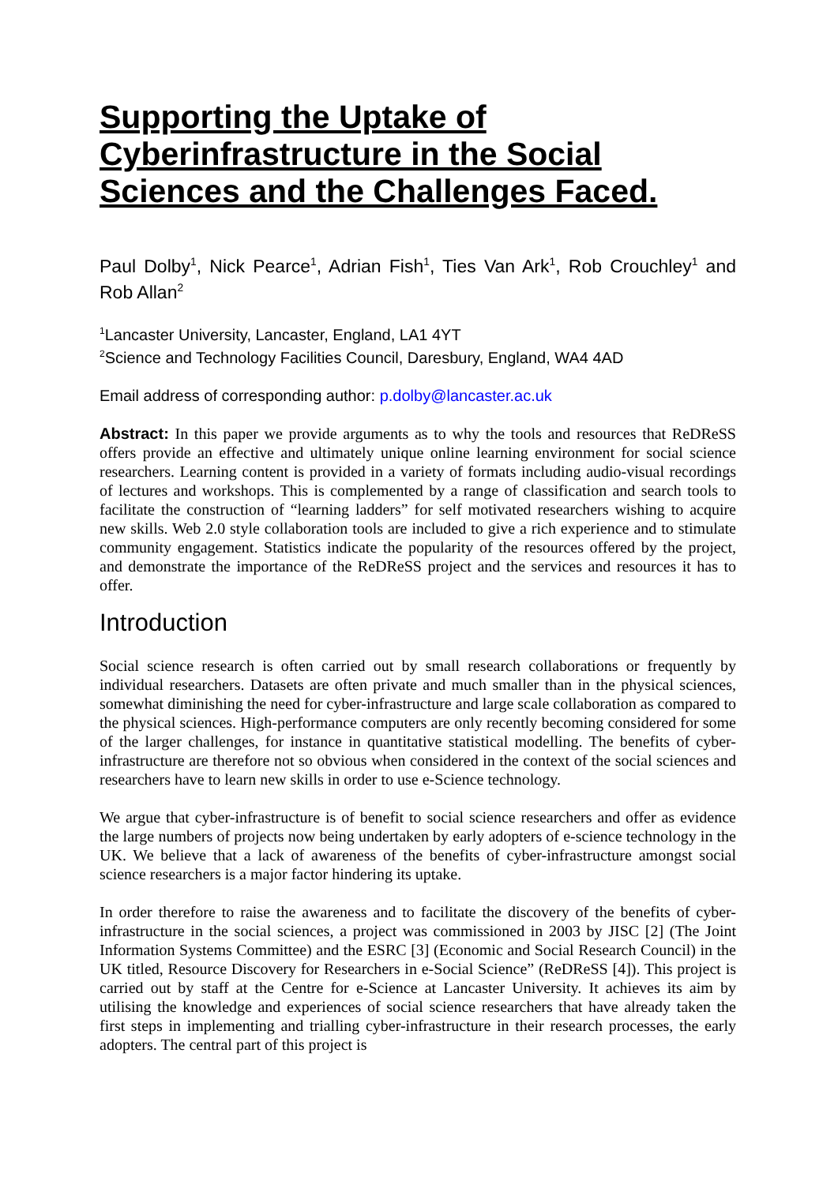Supporting the Uptake of Cyberinfrastructure in the Social Sciences and the Challenges Faced.
Paul Dolby<sup>1</sup>, Nick Pearce<sup>1</sup>, Adrian Fish<sup>1</sup>, Ties Van Ark<sup>1</sup>, Rob Crouchley<sup>1</sup> and Rob Allan<sup>2</sup>
<sup>1</sup> Lancaster University, Lancaster, England, LA1 4YT
<sup>2</sup> Science and Technology Facilities Council, Daresbury, England, WA4 4AD
Email address of corresponding author: p.dolby@lancaster.ac.uk
Abstract: In this paper we provide arguments as to why the tools and resources that ReDReSS offers provide an effective and ultimately unique online learning environment for social science researchers. Learning content is provided in a variety of formats including audio-visual recordings of lectures and workshops. This is complemented by a range of classification and search tools to facilitate the construction of “learning ladders” for self motivated researchers wishing to acquire new skills. Web 2.0 style collaboration tools are included to give a rich experience and to stimulate community engagement. Statistics indicate the popularity of the resources offered by the project, and demonstrate the importance of the ReDReSS project and the services and resources it has to offer.
Introduction
Social science research is often carried out by small research collaborations or frequently by individual researchers. Datasets are often private and much smaller than in the physical sciences, somewhat diminishing the need for cyber-infrastructure and large scale collaboration as compared to the physical sciences. High-performance computers are only recently becoming considered for some of the larger challenges, for instance in quantitative statistical modelling. The benefits of cyber-infrastructure are therefore not so obvious when considered in the context of the social sciences and researchers have to learn new skills in order to use e-Science technology.
We argue that cyber-infrastructure is of benefit to social science researchers and offer as evidence the large numbers of projects now being undertaken by early adopters of e-science technology in the UK. We believe that a lack of awareness of the benefits of cyber-infrastructure amongst social science researchers is a major factor hindering its uptake.
In order therefore to raise the awareness and to facilitate the discovery of the benefits of cyber-infrastructure in the social sciences, a project was commissioned in 2003 by JISC [2] (The Joint Information Systems Committee) and the ESRC [3] (Economic and Social Research Council) in the UK titled, Resource Discovery for Researchers in e-Social Science” (ReDReSS [4]). This project is carried out by staff at the Centre for e-Science at Lancaster University. It achieves its aim by utilising the knowledge and experiences of social science researchers that have already taken the first steps in implementing and trialling cyber-infrastructure in their research processes, the early adopters. The central part of this project is